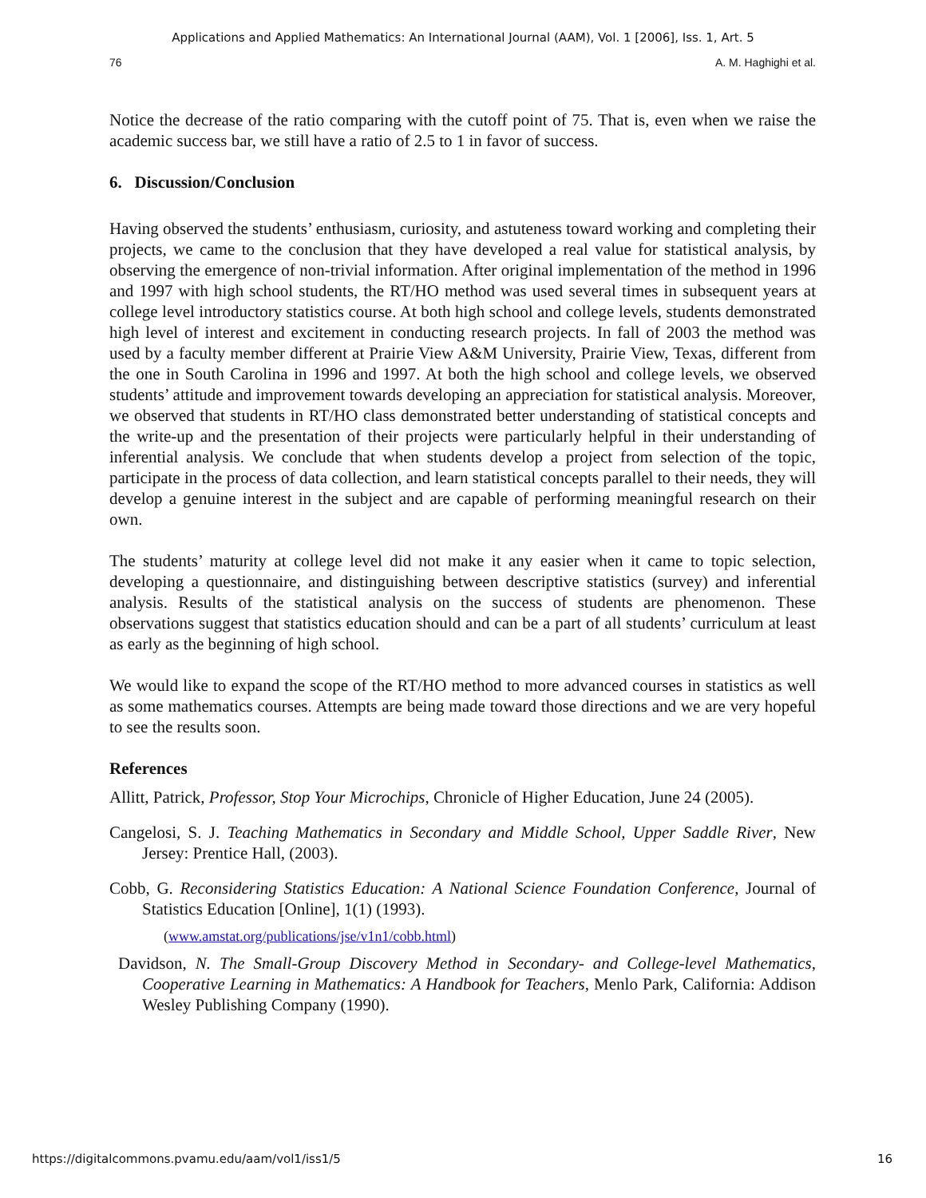Applications and Applied Mathematics: An International Journal (AAM), Vol. 1 [2006], Iss. 1, Art. 5
76 A. M. Haghighi et al.
Notice the decrease of the ratio comparing with the cutoff point of 75. That is, even when we raise the academic success bar, we still have a ratio of 2.5 to 1 in favor of success.
6. Discussion/Conclusion
Having observed the students’ enthusiasm, curiosity, and astuteness toward working and completing their projects, we came to the conclusion that they have developed a real value for statistical analysis, by observing the emergence of non-trivial information. After original implementation of the method in 1996 and 1997 with high school students, the RT/HO method was used several times in subsequent years at college level introductory statistics course. At both high school and college levels, students demonstrated high level of interest and excitement in conducting research projects. In fall of 2003 the method was used by a faculty member different at Prairie View A&M University, Prairie View, Texas, different from the one in South Carolina in 1996 and 1997. At both the high school and college levels, we observed students’ attitude and improvement towards developing an appreciation for statistical analysis. Moreover, we observed that students in RT/HO class demonstrated better understanding of statistical concepts and the write-up and the presentation of their projects were particularly helpful in their understanding of inferential analysis. We conclude that when students develop a project from selection of the topic, participate in the process of data collection, and learn statistical concepts parallel to their needs, they will develop a genuine interest in the subject and are capable of performing meaningful research on their own.
The students’ maturity at college level did not make it any easier when it came to topic selection, developing a questionnaire, and distinguishing between descriptive statistics (survey) and inferential analysis. Results of the statistical analysis on the success of students are phenomenon. These observations suggest that statistics education should and can be a part of all students’ curriculum at least as early as the beginning of high school.
We would like to expand the scope of the RT/HO method to more advanced courses in statistics as well as some mathematics courses. Attempts are being made toward those directions and we are very hopeful to see the results soon.
References
Allitt, Patrick, Professor, Stop Your Microchips, Chronicle of Higher Education, June 24 (2005).
Cangelosi, S. J. Teaching Mathematics in Secondary and Middle School, Upper Saddle River, New Jersey: Prentice Hall, (2003).
Cobb, G. Reconsidering Statistics Education: A National Science Foundation Conference, Journal of Statistics Education [Online], 1(1) (1993).
(www.amstat.org/publications/jse/v1n1/cobb.html)
Davidson, N. The Small-Group Discovery Method in Secondary- and College-level Mathematics, Cooperative Learning in Mathematics: A Handbook for Teachers, Menlo Park, California: Addison Wesley Publishing Company (1990).
https://digitalcommons.pvamu.edu/aam/vol1/iss1/5 16